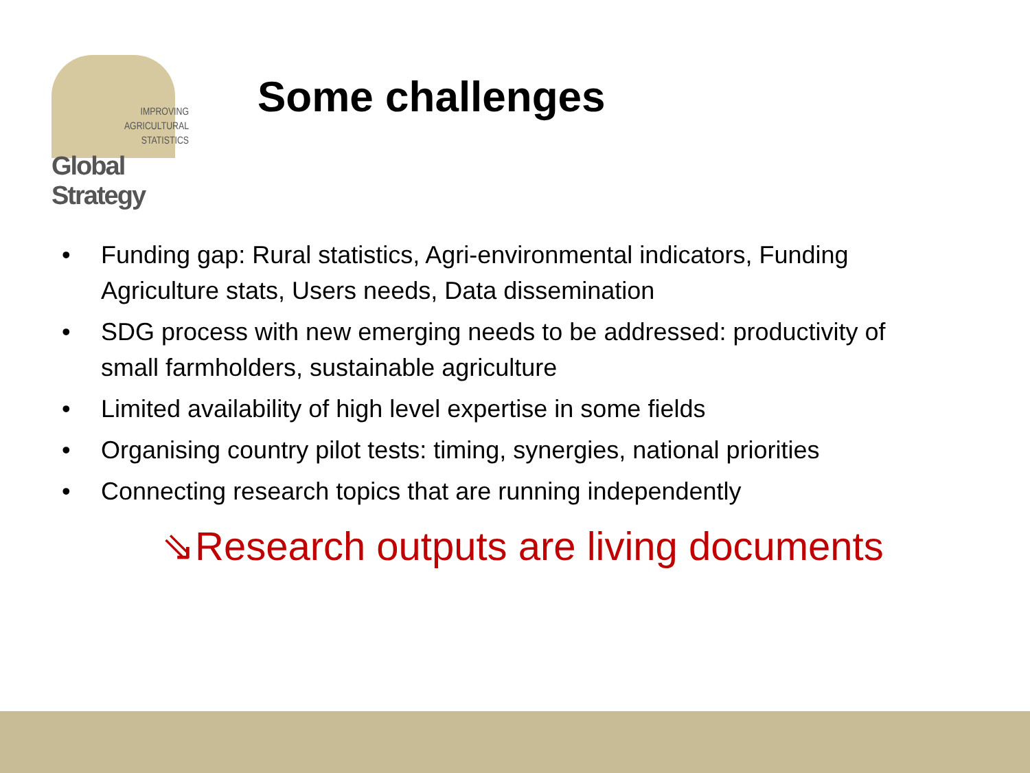IMPROVING
AGRICULTURAL
STATISTICS
Global Strategy
Some challenges
• Funding gap: Rural statistics, Agri-environmental indicators, Funding Agriculture stats, Users needs, Data dissemination
• SDG process with new emerging needs to be addressed: productivity of small farmholders, sustainable agriculture
• Limited availability of high level expertise in some fields
• Organising country pilot tests: timing, synergies, national priorities
• Connecting research topics that are running independently
⇘Research outputs are living documents